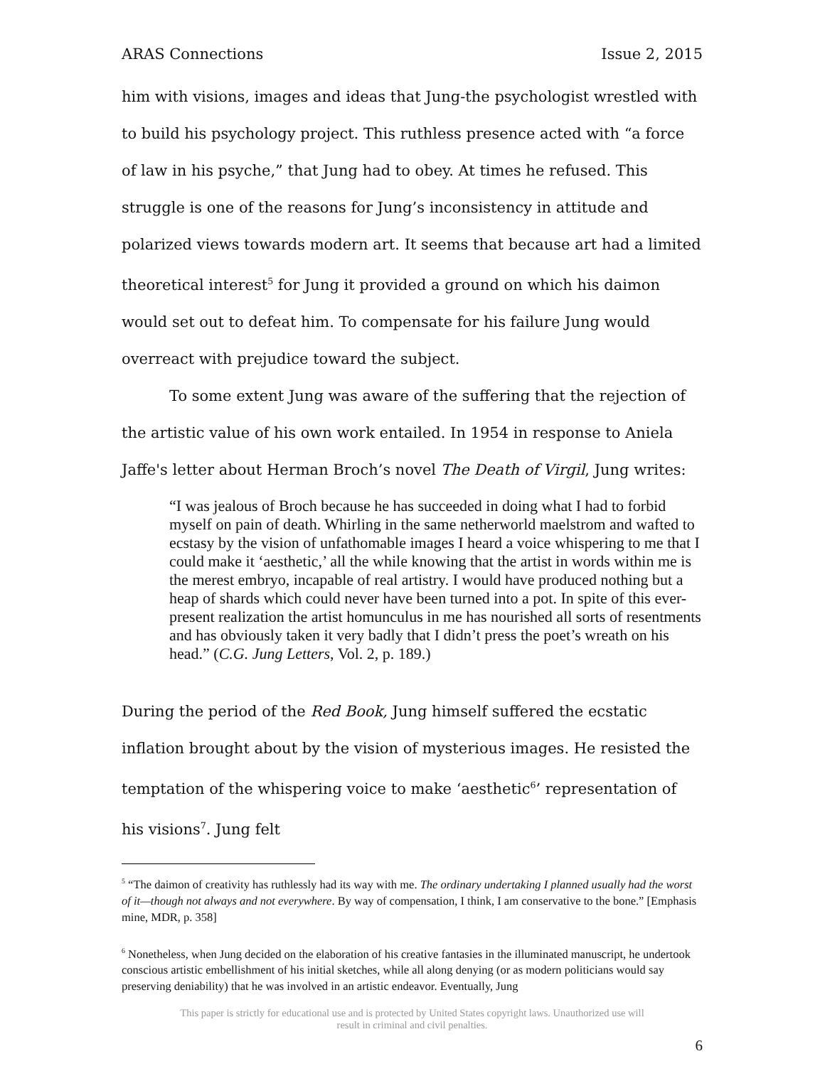ARAS Connections Issue 2, 2015
him with visions, images and ideas that Jung-the psychologist wrestled with to build his psychology project. This ruthless presence acted with “a force of law in his psyche,” that Jung had to obey. At times he refused. This struggle is one of the reasons for Jung’s inconsistency in attitude and polarized views towards modern art. It seems that because art had a limited theoretical interest<sup>5</sup> for Jung it provided a ground on which his daimon would set out to defeat him. To compensate for his failure Jung would overreact with prejudice toward the subject.
To some extent Jung was aware of the suffering that the rejection of the artistic value of his own work entailed. In 1954 in response to Aniela Jaffe's letter about Herman Broch’s novel The Death of Virgil, Jung writes:
“I was jealous of Broch because he has succeeded in doing what I had to forbid myself on pain of death. Whirling in the same netherworld maelstrom and wafted to ecstasy by the vision of unfathomable images I heard a voice whispering to me that I could make it ‘aesthetic,’ all the while knowing that the artist in words within me is the merest embryo, incapable of real artistry. I would have produced nothing but a heap of shards which could never have been turned into a pot. In spite of this ever-present realization the artist homunculus in me has nourished all sorts of resentments and has obviously taken it very badly that I didn’t press the poet’s wreath on his head.” (C.G. Jung Letters, Vol. 2, p. 189.)
During the period of the Red Book, Jung himself suffered the ecstatic inflation brought about by the vision of mysterious images. He resisted the temptation of the whispering voice to make ‘aesthetic<sup>6</sup>’ representation of his visions<sup>7</sup>. Jung felt
<sup>5</sup> “The daimon of creativity has ruthlessly had its way with me. The ordinary undertaking I planned usually had the worst of it—though not always and not everywhere. By way of compensation, I think, I am conservative to the bone.” [Emphasis mine, MDR, p. 358]
<sup>6</sup> Nonetheless, when Jung decided on the elaboration of his creative fantasies in the illuminated manuscript, he undertook conscious artistic embellishment of his initial sketches, while all along denying (or as modern politicians would say preserving deniability) that he was involved in an artistic endeavor. Eventually, Jung
This paper is strictly for educational use and is protected by United States copyright laws. Unauthorized use will
result in criminal and civil penalties.
6